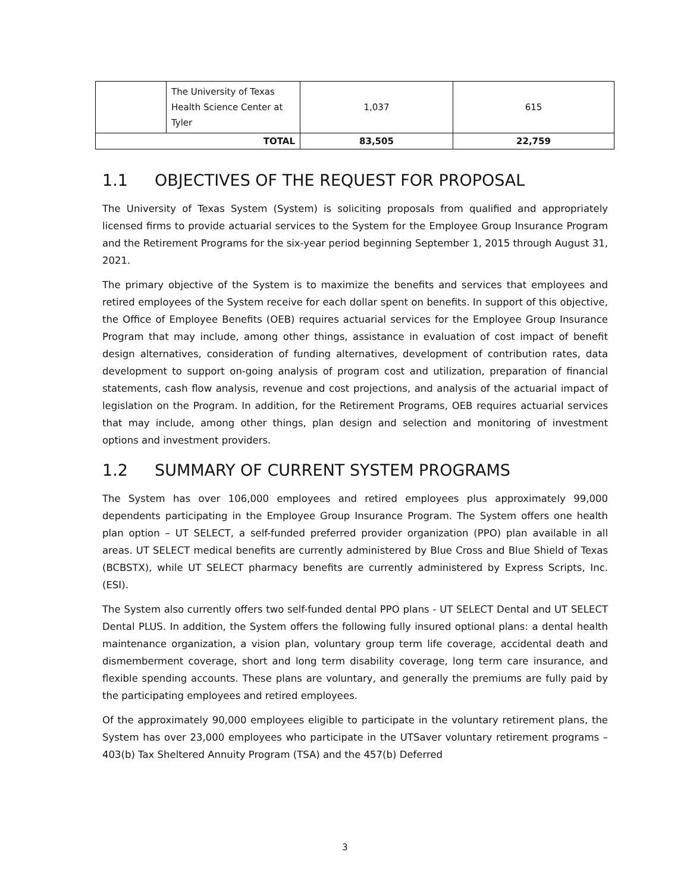| | The University of Texas Health Science Center at Tyler | 1,037 | 615 |
| TOTAL | | 83,505 | 22,759 |
1.1 OBJECTIVES OF THE REQUEST FOR PROPOSAL
The University of Texas System (System) is soliciting proposals from qualified and appropriately licensed firms to provide actuarial services to the System for the Employee Group Insurance Program and the Retirement Programs for the six-year period beginning September 1, 2015 through August 31, 2021.
The primary objective of the System is to maximize the benefits and services that employees and retired employees of the System receive for each dollar spent on benefits. In support of this objective, the Office of Employee Benefits (OEB) requires actuarial services for the Employee Group Insurance Program that may include, among other things, assistance in evaluation of cost impact of benefit design alternatives, consideration of funding alternatives, development of contribution rates, data development to support on-going analysis of program cost and utilization, preparation of financial statements, cash flow analysis, revenue and cost projections, and analysis of the actuarial impact of legislation on the Program. In addition, for the Retirement Programs, OEB requires actuarial services that may include, among other things, plan design and selection and monitoring of investment options and investment providers.
1.2 SUMMARY OF CURRENT SYSTEM PROGRAMS
The System has over 106,000 employees and retired employees plus approximately 99,000 dependents participating in the Employee Group Insurance Program. The System offers one health plan option – UT SELECT, a self-funded preferred provider organization (PPO) plan available in all areas. UT SELECT medical benefits are currently administered by Blue Cross and Blue Shield of Texas (BCBSTX), while UT SELECT pharmacy benefits are currently administered by Express Scripts, Inc. (ESI).
The System also currently offers two self-funded dental PPO plans - UT SELECT Dental and UT SELECT Dental PLUS. In addition, the System offers the following fully insured optional plans: a dental health maintenance organization, a vision plan, voluntary group term life coverage, accidental death and dismemberment coverage, short and long term disability coverage, long term care insurance, and flexible spending accounts. These plans are voluntary, and generally the premiums are fully paid by the participating employees and retired employees.
Of the approximately 90,000 employees eligible to participate in the voluntary retirement plans, the System has over 23,000 employees who participate in the UTSaver voluntary retirement programs – 403(b) Tax Sheltered Annuity Program (TSA) and the 457(b) Deferred
3